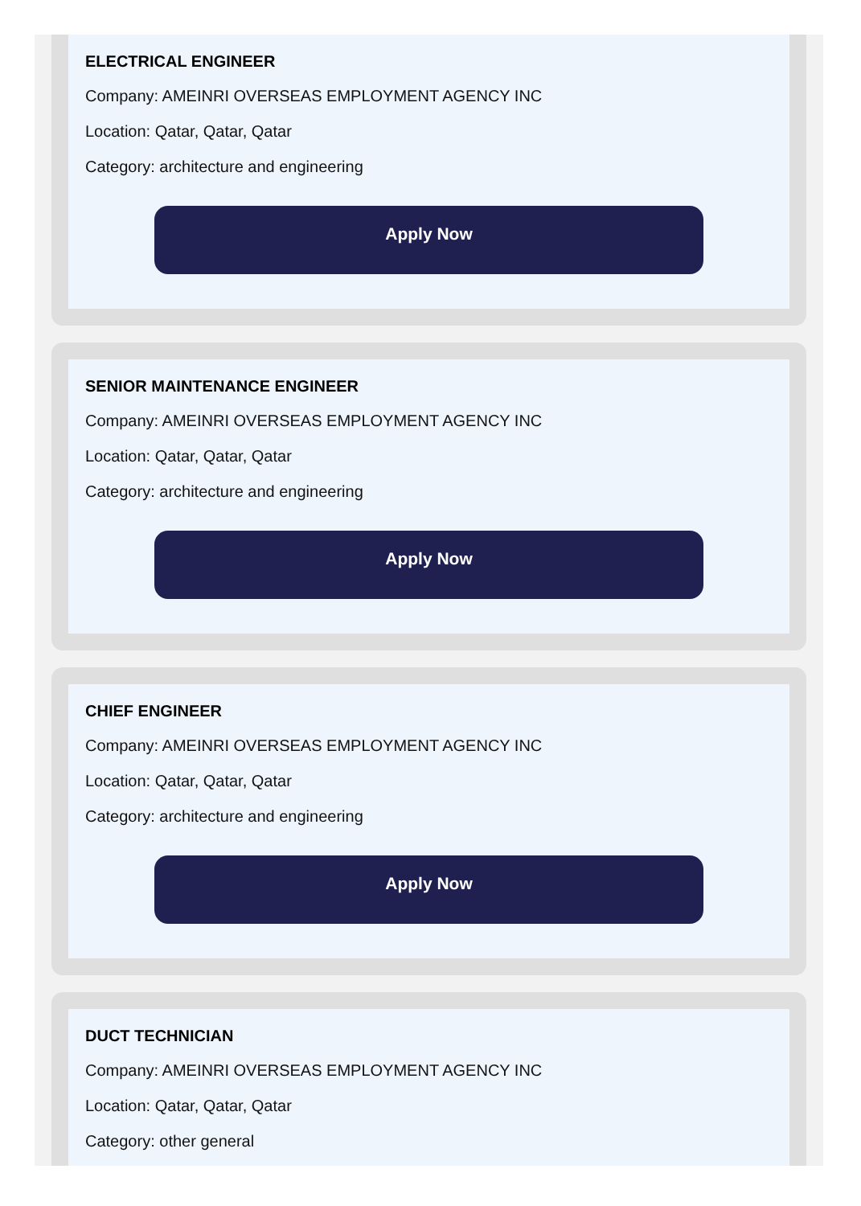ELECTRICAL ENGINEER
Company: AMEINRI OVERSEAS EMPLOYMENT AGENCY INC
Location: Qatar, Qatar, Qatar
Category: architecture and engineering
Apply Now
SENIOR MAINTENANCE ENGINEER
Company: AMEINRI OVERSEAS EMPLOYMENT AGENCY INC
Location: Qatar, Qatar, Qatar
Category: architecture and engineering
Apply Now
CHIEF ENGINEER
Company: AMEINRI OVERSEAS EMPLOYMENT AGENCY INC
Location: Qatar, Qatar, Qatar
Category: architecture and engineering
Apply Now
DUCT TECHNICIAN
Company: AMEINRI OVERSEAS EMPLOYMENT AGENCY INC
Location: Qatar, Qatar, Qatar
Category: other general